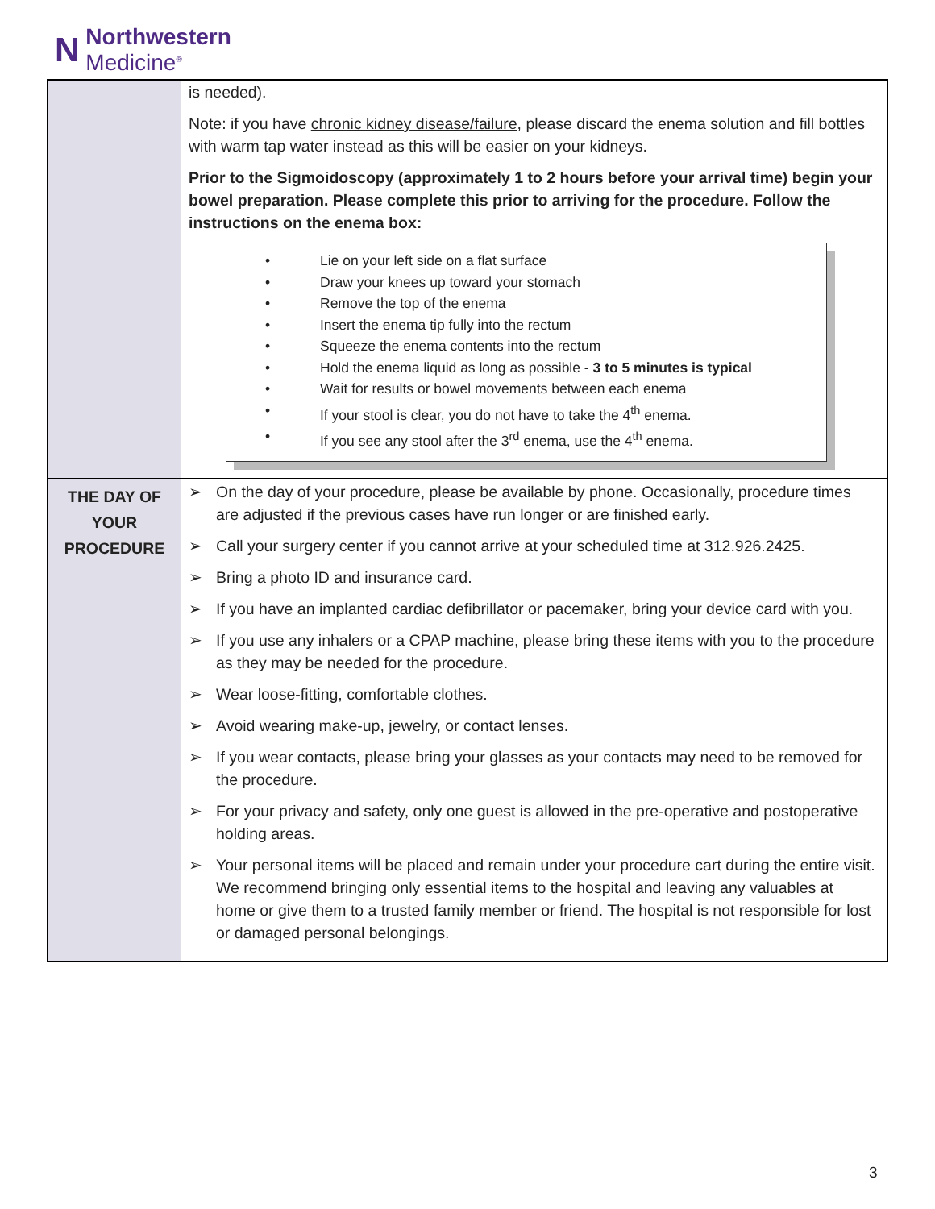N
Northwestern
Medicine<sup>®</sup>
| | is needed). Note: if you have chronic kidney disease/failure , please discard the enema solution and fill bottles with warm tap water instead as this will be easier on your kidneys. Prior to the Sigmoidoscopy (approximately 1 to 2 hours before your arrival time) begin your bowel preparation. Please complete this prior to arriving for the procedure. Follow the instructions on the enema box: • Lie on your left side on a flat surface • Draw your knees up toward your stomach • Remove the top of the enema • Insert the enema tip fully into the rectum • Squeeze the enema contents into the rectum • Hold the enema liquid as long as possible - 3 to 5 minutes is typical • Wait for results or bowel movements between each enema • If your stool is clear, you do not have to take the 4<sup>th</sup> enema. • If you see any stool after the 3<sup>rd</sup> enema, use the 4<sup>th</sup> enema. |
| THE DAY OF YOUR PROCEDURE | ➢ On the day of your procedure, please be available by phone. Occasionally, procedure times are adjusted if the previous cases have run longer or are finished early. ➢ Call your surgery center if you cannot arrive at your scheduled time at 312.926.2425. ➢ Bring a photo ID and insurance card. ➢ If you have an implanted cardiac defibrillator or pacemaker, bring your device card with you. ➢ If you use any inhalers or a CPAP machine, please bring these items with you to the procedure as they may be needed for the procedure. ➢ Wear loose-fitting, comfortable clothes. ➢ Avoid wearing make-up, jewelry, or contact lenses. ➢ If you wear contacts, please bring your glasses as your contacts may need to be removed for the procedure. ➢ For your privacy and safety, only one guest is allowed in the pre-operative and postoperative holding areas. ➢ Your personal items will be placed and remain under your procedure cart during the entire visit. We recommend bringing only essential items to the hospital and leaving any valuables at home or give them to a trusted family member or friend. The hospital is not responsible for lost or damaged personal belongings. |
3